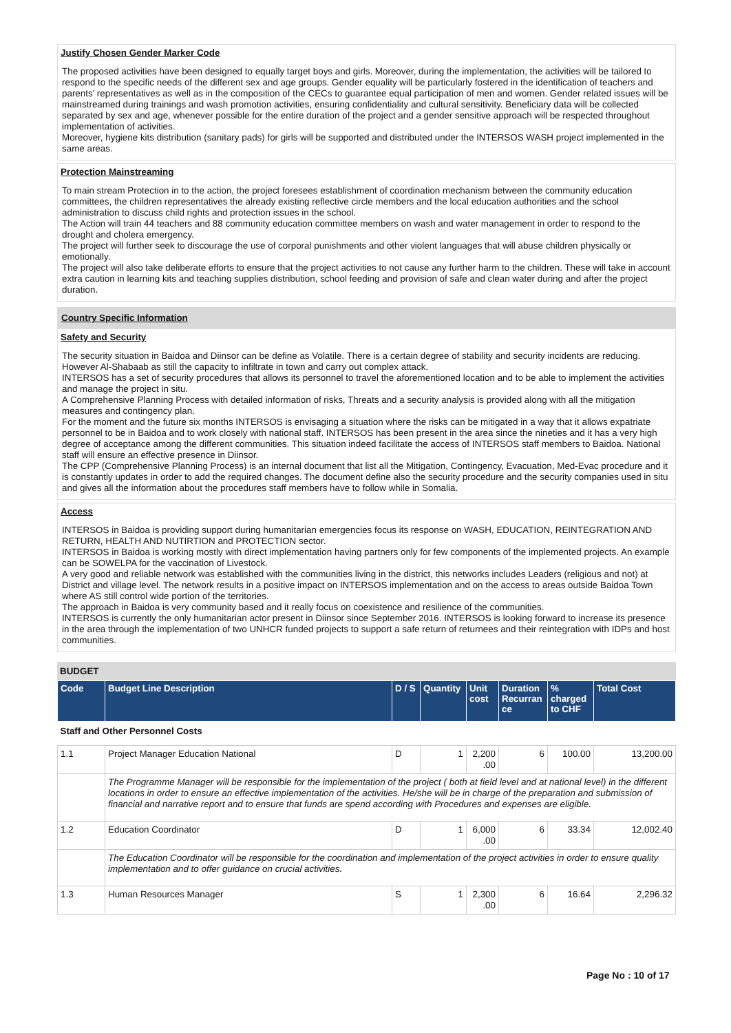Justify Chosen Gender Marker Code
The proposed activities have been designed to equally target boys and girls. Moreover, during the implementation, the activities will be tailored to respond to the specific needs of the different sex and age groups. Gender equality will be particularly fostered in the identification of teachers and parents’ representatives as well as in the composition of the CECs to guarantee equal participation of men and women. Gender related issues will be mainstreamed during trainings and wash promotion activities, ensuring confidentiality and cultural sensitivity. Beneficiary data will be collected separated by sex and age, whenever possible for the entire duration of the project and a gender sensitive approach will be respected throughout implementation of activities.
Moreover, hygiene kits distribution (sanitary pads) for girls will be supported and distributed under the INTERSOS WASH project implemented in the same areas.
Protection Mainstreaming
To main stream Protection in to the action, the project foresees establishment of coordination mechanism between the community education committees, the children representatives the already existing reflective circle members and the local education authorities and the school administration to discuss child rights and protection issues in the school.
The Action will train 44 teachers and 88 community education committee members on wash and water management in order to respond to the drought and cholera emergency.
The project will further seek to discourage the use of corporal punishments and other violent languages that will abuse children physically or emotionally.
The project will also take deliberate efforts to ensure that the project activities to not cause any further harm to the children. These will take in account extra caution in learning kits and teaching supplies distribution, school feeding and provision of safe and clean water during and after the project duration.
Country Specific Information
Safety and Security
The security situation in Baidoa and Diinsor can be define as Volatile. There is a certain degree of stability and security incidents are reducing. However Al-Shabaab as still the capacity to infiltrate in town and carry out complex attack.
INTERSOS has a set of security procedures that allows its personnel to travel the aforementioned location and to be able to implement the activities and manage the project in situ.
A Comprehensive Planning Process with detailed information of risks, Threats and a security analysis is provided along with all the mitigation measures and contingency plan.
For the moment and the future six months INTERSOS is envisaging a situation where the risks can be mitigated in a way that it allows expatriate personnel to be in Baidoa and to work closely with national staff. INTERSOS has been present in the area since the nineties and it has a very high degree of acceptance among the different communities. This situation indeed facilitate the access of INTERSOS staff members to Baidoa. National staff will ensure an effective presence in Diinsor.
The CPP (Comprehensive Planning Process) is an internal document that list all the Mitigation, Contingency, Evacuation, Med-Evac procedure and it is constantly updates in order to add the required changes. The document define also the security procedure and the security companies used in situ and gives all the information about the procedures staff members have to follow while in Somalia.
Access
INTERSOS in Baidoa is providing support during humanitarian emergencies focus its response on WASH, EDUCATION, REINTEGRATION AND RETURN, HEALTH AND NUTIRTION and PROTECTION sector.
INTERSOS in Baidoa is working mostly with direct implementation having partners only for few components of the implemented projects. An example can be SOWELPA for the vaccination of Livestock.
A very good and reliable network was established with the communities living in the district, this networks includes Leaders (religious and not) at District and village level. The network results in a positive impact on INTERSOS implementation and on the access to areas outside Baidoa Town where AS still control wide portion of the territories.
The approach in Baidoa is very community based and it really focus on coexistence and resilience of the communities.
INTERSOS is currently the only humanitarian actor present in Diinsor since September 2016. INTERSOS is looking forward to increase its presence in the area through the implementation of two UNHCR funded projects to support a safe return of returnees and their reintegration with IDPs and host communities.
BUDGET
| Code | Budget Line Description | D / S | Quantity | Unit cost | Duration Recurran ce | % charged to CHF | Total Cost |
| --- | --- | --- | --- | --- | --- | --- | --- |
| Staff and Other Personnel Costs | | | | | | | |
| 1.1 | Project Manager Education National | D | 1 | 2,200 .00 | 6 | 100.00 | 13,200.00 |
| | The Programme Manager will be responsible for the implementation of the project ( both at field level and at national level) in the different locations in order to ensure an effective implementation of the activities. He/she will be in charge of the preparation and submission of financial and narrative report and to ensure that funds are spend according with Procedures and expenses are eligible. | | | | | | |
| 1.2 | Education Coordinator | D | 1 | 6,000 .00 | 6 | 33.34 | 12,002.40 |
| | The Education Coordinator will be responsible for the coordination and implementation of the project activities in order to ensure quality implementation and to offer guidance on crucial activities. | | | | | | |
| 1.3 | Human Resources Manager | S | 1 | 2,300 .00 | 6 | 16.64 | 2,296.32 |
Page No : 10 of 17